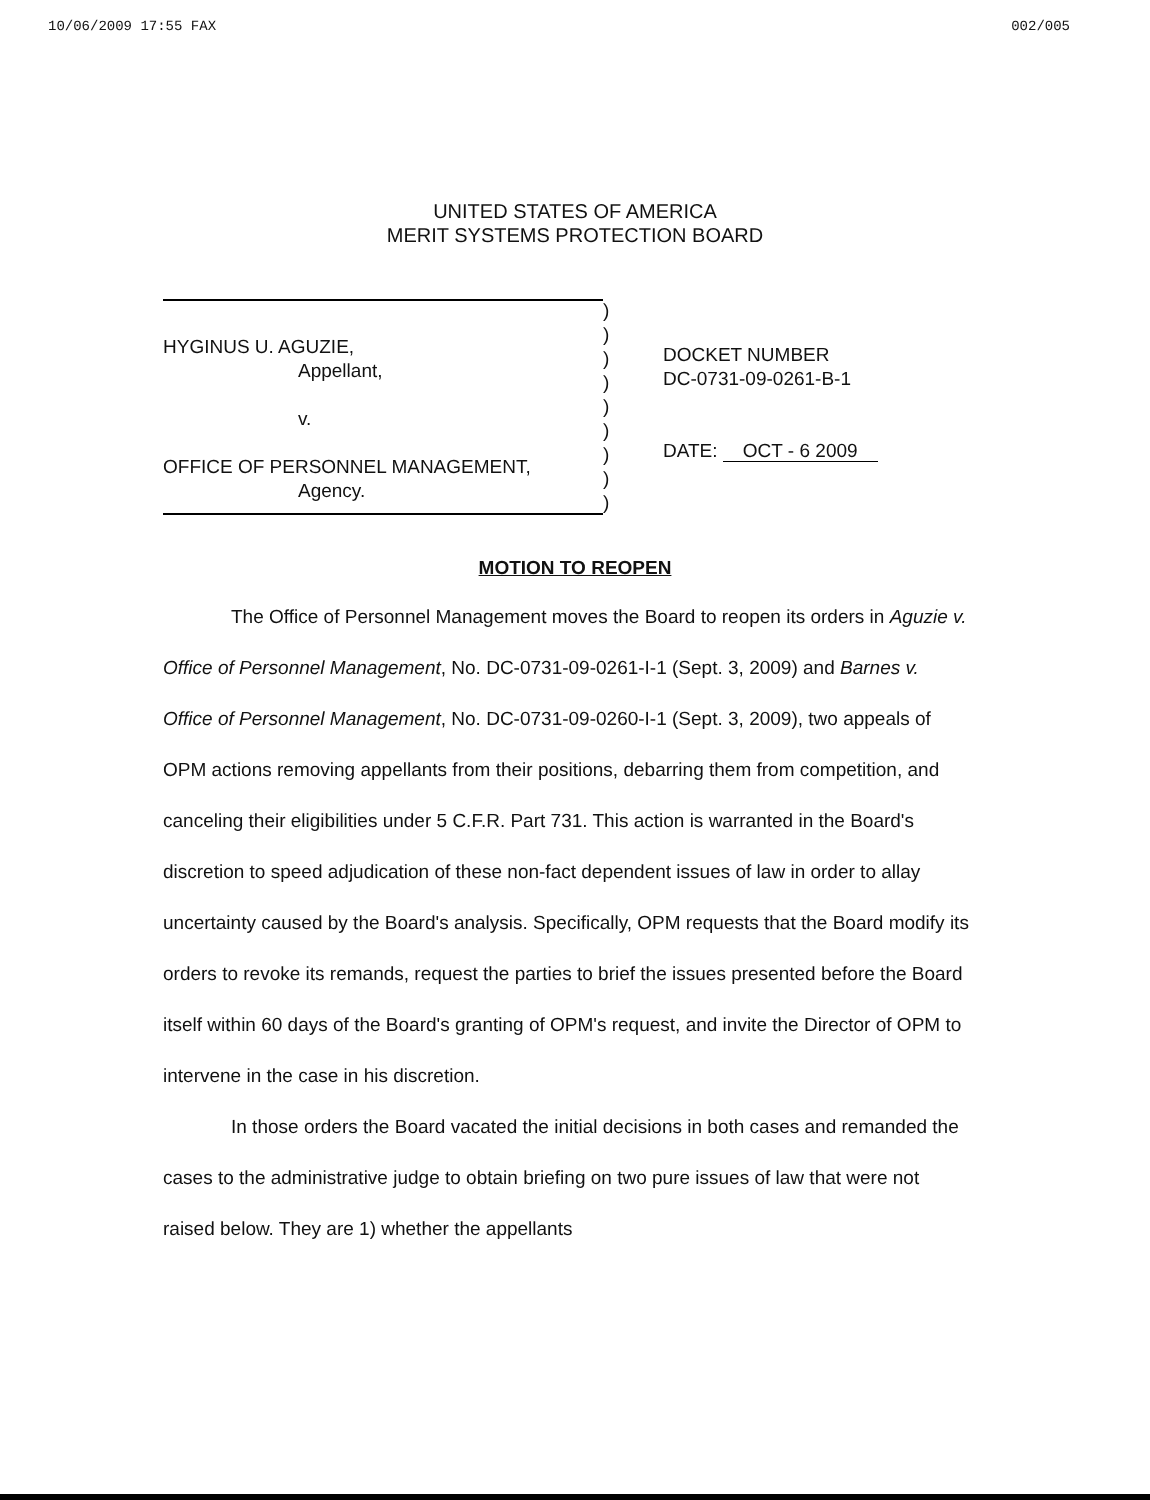10/06/2009 17:55 FAX 002/005
UNITED STATES OF AMERICA
MERIT SYSTEMS PROTECTION BOARD
HYGINUS U. AGUZIE,
Appellant,
v.
OFFICE OF PERSONNEL MANAGEMENT,
Agency.
)
)
)
)
)
)
)
)
)
DOCKET NUMBER
DC-0731-09-0261-B-1
DATE: OCT - 6 2009
MOTION TO REOPEN
The Office of Personnel Management moves the Board to reopen its orders in Aguzie v. Office of Personnel Management, No. DC-0731-09-0261-I-1 (Sept. 3, 2009) and Barnes v. Office of Personnel Management, No. DC-0731-09-0260-I-1 (Sept. 3, 2009), two appeals of OPM actions removing appellants from their positions, debarring them from competition, and canceling their eligibilities under 5 C.F.R. Part 731. This action is warranted in the Board's discretion to speed adjudication of these non-fact dependent issues of law in order to allay uncertainty caused by the Board's analysis. Specifically, OPM requests that the Board modify its orders to revoke its remands, request the parties to brief the issues presented before the Board itself within 60 days of the Board's granting of OPM's request, and invite the Director of OPM to intervene in the case in his discretion.
In those orders the Board vacated the initial decisions in both cases and remanded the cases to the administrative judge to obtain briefing on two pure issues of law that were not raised below. They are 1) whether the appellants